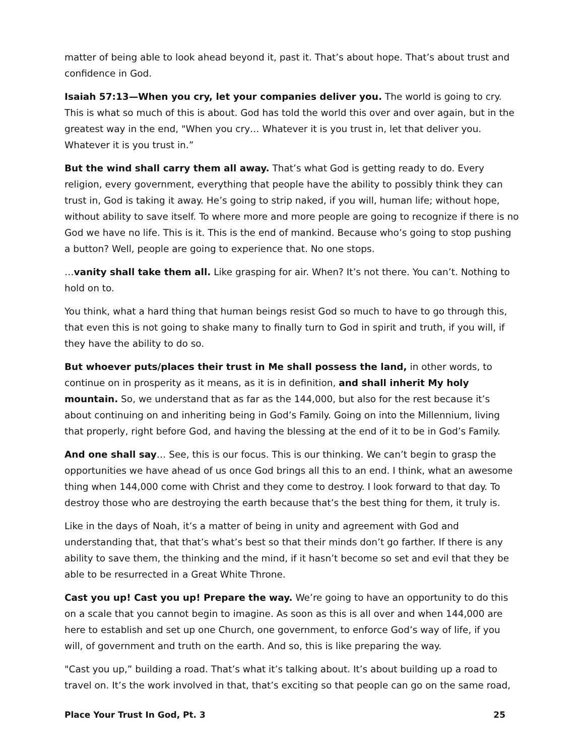matter of being able to look ahead beyond it, past it. That’s about hope. That’s about trust and confidence in God.
Isaiah 57:13—When you cry, let your companies deliver you. The world is going to cry. This is what so much of this is about. God has told the world this over and over again, but in the greatest way in the end, "When you cry… Whatever it is you trust in, let that deliver you. Whatever it is you trust in.”
But the wind shall carry them all away. That’s what God is getting ready to do. Every religion, every government, everything that people have the ability to possibly think they can trust in, God is taking it away. He’s going to strip naked, if you will, human life; without hope, without ability to save itself. To where more and more people are going to recognize if there is no God we have no life. This is it. This is the end of mankind. Because who’s going to stop pushing a button? Well, people are going to experience that. No one stops.
…vanity shall take them all. Like grasping for air. When? It’s not there. You can’t. Nothing to hold on to.
You think, what a hard thing that human beings resist God so much to have to go through this, that even this is not going to shake many to finally turn to God in spirit and truth, if you will, if they have the ability to do so.
But whoever puts/places their trust in Me shall possess the land, in other words, to continue on in prosperity as it means, as it is in definition, and shall inherit My holy mountain. So, we understand that as far as the 144,000, but also for the rest because it’s about continuing on and inheriting being in God’s Family. Going on into the Millennium, living that properly, right before God, and having the blessing at the end of it to be in God’s Family.
And one shall say… See, this is our focus. This is our thinking. We can’t begin to grasp the opportunities we have ahead of us once God brings all this to an end. I think, what an awesome thing when 144,000 come with Christ and they come to destroy. I look forward to that day. To destroy those who are destroying the earth because that’s the best thing for them, it truly is.
Like in the days of Noah, it’s a matter of being in unity and agreement with God and understanding that, that that’s what’s best so that their minds don’t go farther. If there is any ability to save them, the thinking and the mind, if it hasn’t become so set and evil that they be able to be resurrected in a Great White Throne.
Cast you up! Cast you up! Prepare the way. We’re going to have an opportunity to do this on a scale that you cannot begin to imagine. As soon as this is all over and when 144,000 are here to establish and set up one Church, one government, to enforce God’s way of life, if you will, of government and truth on the earth. And so, this is like preparing the way.
"Cast you up,” building a road. That’s what it’s talking about. It’s about building up a road to travel on. It’s the work involved in that, that’s exciting so that people can go on the same road,
Place Your Trust In God, Pt. 3 25